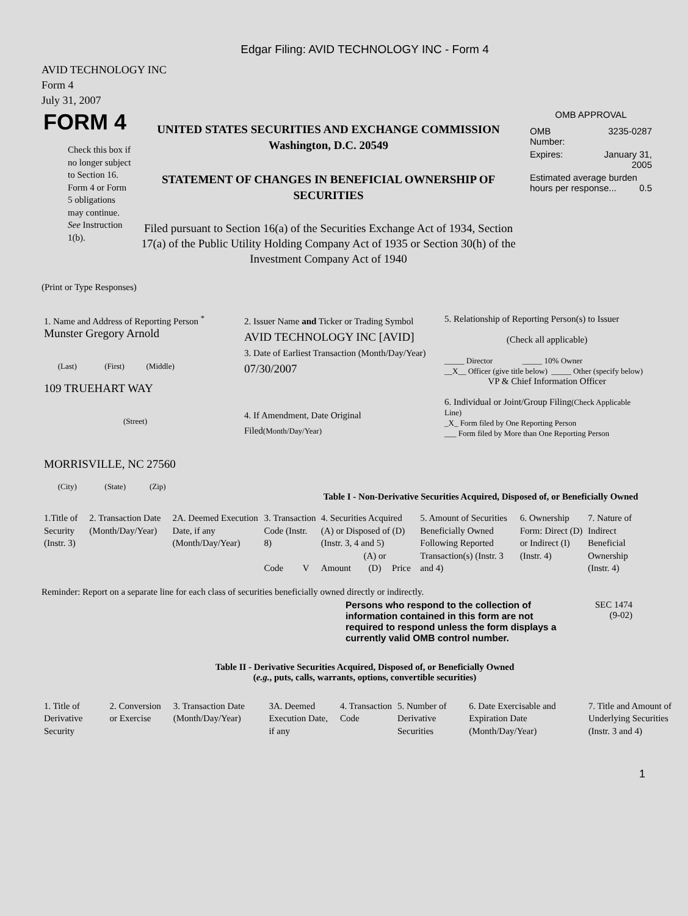Edgar Filing: AVID TECHNOLOGY INC - Form 4
AVID TECHNOLOGY INC
Form 4
July 31, 2007
FORM 4
Check this box if no longer subject to Section 16. Form 4 or Form 5 obligations may continue. See Instruction 1(b).
UNITED STATES SECURITIES AND EXCHANGE COMMISSION
Washington, D.C. 20549
STATEMENT OF CHANGES IN BENEFICIAL OWNERSHIP OF SECURITIES
Filed pursuant to Section 16(a) of the Securities Exchange Act of 1934, Section 17(a) of the Public Utility Holding Company Act of 1935 or Section 30(h) of the Investment Company Act of 1940
OMB APPROVAL
| OMB Number: | 3235-0287 |
| Expires: | January 31, 2005 |
| Estimated average burden hours per response... 0.5 | |
(Print or Type Responses)
| 1. Name and Address of Reporting Person <sup>*</sup> Munster Gregory Arnold (Last) (First) (Middle) 109 TRUEHART WAY (Street) MORRISVILLE, NC 27560 (City) (State) (Zip) | 2. Issuer Name and Ticker or Trading Symbol AVID TECHNOLOGY INC [AVID] 3. Date of Earliest Transaction (Month/Day/Year) 07/30/2007 4. If Amendment, Date Original Filed (Month/Day/Year) | 5. Relationship of Reporting Person(s) to Issuer (Check all applicable) _____ Director _____ 10% Owner __X__ Officer (give title below) _____ Other (specify below) VP & Chief Information Officer 6. Individual or Joint/Group Filing (Check Applicable Line) _X_ Form filed by One Reporting Person ___ Form filed by More than One Reporting Person |
Table I - Non-Derivative Securities Acquired, Disposed of, or Beneficially Owned
| 1.Title of Security (Instr. 3) | 2. Transaction Date (Month/Day/Year) | 2A. Deemed Execution Date, if any (Month/Day/Year) | 3. Transaction Code (Instr. 8) | | 4. Securities Acquired (A) or Disposed of (D) (Instr. 3, 4 and 5) | | | 5. Amount of Securities Beneficially Owned Following Reported Transaction(s) (Instr. 3 and 4) | 6. Ownership Form: Direct (D) or Indirect (I) (Instr. 4) | 7. Nature of Indirect Beneficial Ownership (Instr. 4) |
| | | | Code | V | Amount | (A) or (D) | Price | | | |
Reminder: Report on a separate line for each class of securities beneficially owned directly or indirectly.
Persons who respond to the collection of information contained in this form are not required to respond unless the form displays a currently valid OMB control number.
SEC 1474
(9-02)
Table II - Derivative Securities Acquired, Disposed of, or Beneficially Owned
(e.g., puts, calls, warrants, options, convertible securities)
| 1. Title of Derivative Security | 2. Conversion or Exercise | 3. Transaction Date (Month/Day/Year) | 3A. Deemed Execution Date, if any | 4. Transaction Code | 5. Number of Derivative Securities | 6. Date Exercisable and Expiration Date (Month/Day/Year) | 7. Title and Amount of Underlying Securities (Instr. 3 and 4) |
1